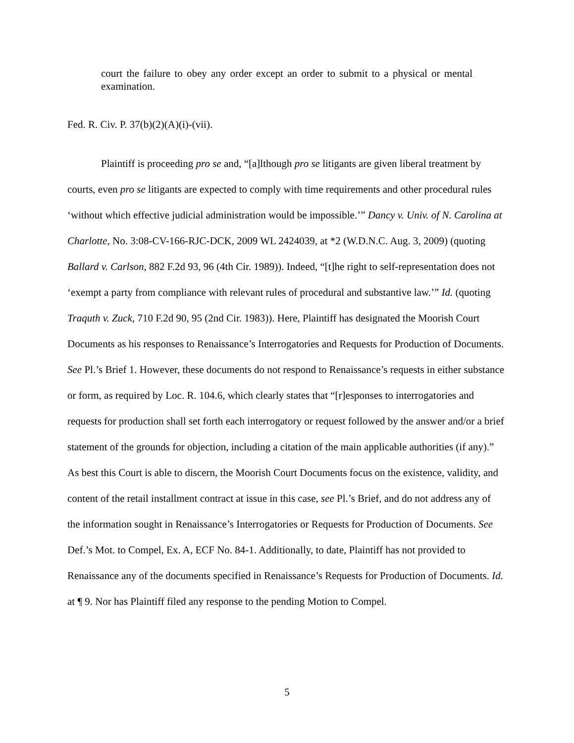court the failure to obey any order except an order to submit to a physical or mental examination.
Fed. R. Civ. P. 37(b)(2)(A)(i)-(vii).
Plaintiff is proceeding pro se and, “[a]lthough pro se litigants are given liberal treatment by courts, even pro se litigants are expected to comply with time requirements and other procedural rules ‘without which effective judicial administration would be impossible.’” Dancy v. Univ. of N. Carolina at Charlotte, No. 3:08-CV-166-RJC-DCK, 2009 WL 2424039, at *2 (W.D.N.C. Aug. 3, 2009) (quoting Ballard v. Carlson, 882 F.2d 93, 96 (4th Cir. 1989)). Indeed, “[t]he right to self-representation does not ‘exempt a party from compliance with relevant rules of procedural and substantive law.’” Id. (quoting Traquth v. Zuck, 710 F.2d 90, 95 (2nd Cir. 1983)). Here, Plaintiff has designated the Moorish Court Documents as his responses to Renaissance’s Interrogatories and Requests for Production of Documents. See Pl.’s Brief 1. However, these documents do not respond to Renaissance’s requests in either substance or form, as required by Loc. R. 104.6, which clearly states that “[r]esponses to interrogatories and requests for production shall set forth each interrogatory or request followed by the answer and/or a brief statement of the grounds for objection, including a citation of the main applicable authorities (if any).” As best this Court is able to discern, the Moorish Court Documents focus on the existence, validity, and content of the retail installment contract at issue in this case, see Pl.’s Brief, and do not address any of the information sought in Renaissance’s Interrogatories or Requests for Production of Documents. See Def.’s Mot. to Compel, Ex. A, ECF No. 84-1. Additionally, to date, Plaintiff has not provided to Renaissance any of the documents specified in Renaissance’s Requests for Production of Documents. Id. at ¶ 9. Nor has Plaintiff filed any response to the pending Motion to Compel.
5